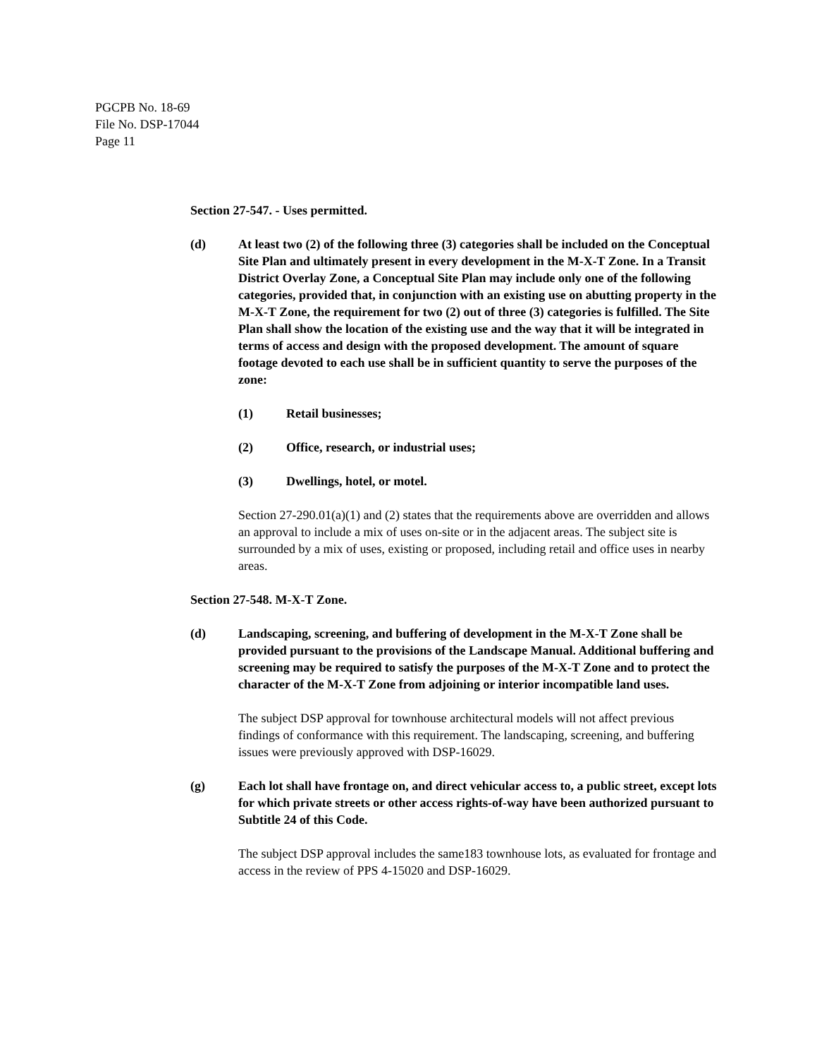PGCPB No. 18-69
File No. DSP-17044
Page 11
Section 27-547. - Uses permitted.
(d) At least two (2) of the following three (3) categories shall be included on the Conceptual Site Plan and ultimately present in every development in the M-X-T Zone. In a Transit District Overlay Zone, a Conceptual Site Plan may include only one of the following categories, provided that, in conjunction with an existing use on abutting property in the M-X-T Zone, the requirement for two (2) out of three (3) categories is fulfilled. The Site Plan shall show the location of the existing use and the way that it will be integrated in terms of access and design with the proposed development. The amount of square footage devoted to each use shall be in sufficient quantity to serve the purposes of the zone:
(1) Retail businesses;
(2) Office, research, or industrial uses;
(3) Dwellings, hotel, or motel.
Section 27-290.01(a)(1) and (2) states that the requirements above are overridden and allows an approval to include a mix of uses on-site or in the adjacent areas. The subject site is surrounded by a mix of uses, existing or proposed, including retail and office uses in nearby areas.
Section 27-548. M-X-T Zone.
(d) Landscaping, screening, and buffering of development in the M-X-T Zone shall be provided pursuant to the provisions of the Landscape Manual. Additional buffering and screening may be required to satisfy the purposes of the M-X-T Zone and to protect the character of the M-X-T Zone from adjoining or interior incompatible land uses.
The subject DSP approval for townhouse architectural models will not affect previous findings of conformance with this requirement. The landscaping, screening, and buffering issues were previously approved with DSP-16029.
(g) Each lot shall have frontage on, and direct vehicular access to, a public street, except lots for which private streets or other access rights-of-way have been authorized pursuant to Subtitle 24 of this Code.
The subject DSP approval includes the same183 townhouse lots, as evaluated for frontage and access in the review of PPS 4-15020 and DSP-16029.